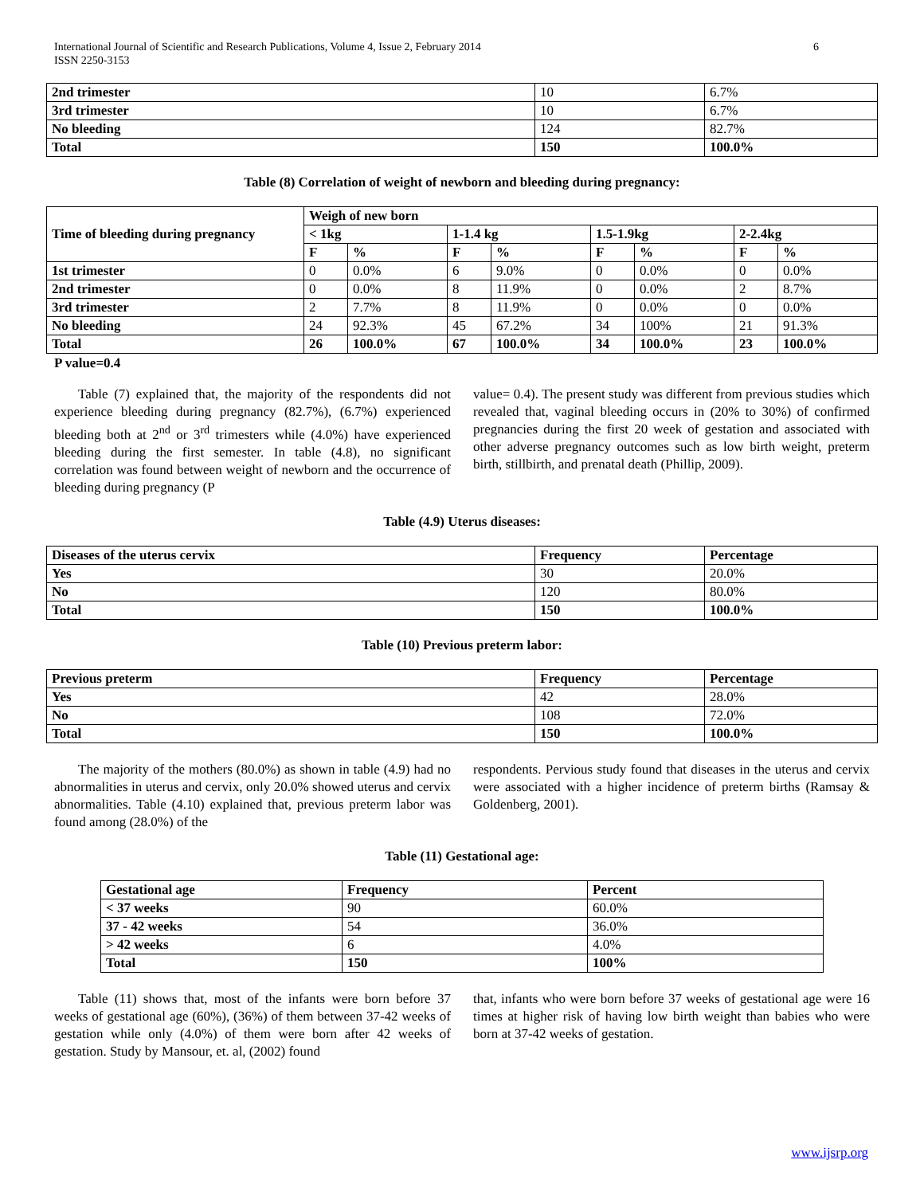International Journal of Scientific and Research Publications, Volume 4, Issue 2, February 2014
ISSN 2250-3153 6
| 2nd trimester | 10 | 6.7% |
| 3rd trimester | 10 | 6.7% |
| No bleeding | 124 | 82.7% |
| Total | 150 | 100.0% |
Table (8) Correlation of weight of newborn and bleeding during pregnancy:
| Time of bleeding during pregnancy | Weigh of new born | | | | | | | |
| --- | --- | --- | --- | --- | --- | --- | --- | --- |
| | < 1kg | | 1-1.4 kg | | 1.5-1.9kg | | 2-2.4kg | |
| | F | % | F | % | F | % | F | % |
| 1st trimester | 0 | 0.0% | 6 | 9.0% | 0 | 0.0% | 0 | 0.0% |
| 2nd trimester | 0 | 0.0% | 8 | 11.9% | 0 | 0.0% | 2 | 8.7% |
| 3rd trimester | 2 | 7.7% | 8 | 11.9% | 0 | 0.0% | 0 | 0.0% |
| No bleeding | 24 | 92.3% | 45 | 67.2% | 34 | 100% | 21 | 91.3% |
| Total | 26 | 100.0% | 67 | 100.0% | 34 | 100.0% | 23 | 100.0% |
P value=0.4
Table (7) explained that, the majority of the respondents did not experience bleeding during pregnancy (82.7%), (6.7%) experienced bleeding both at 2<sup>nd</sup> or 3<sup>rd</sup> trimesters while (4.0%) have experienced bleeding during the first semester. In table (4.8), no significant correlation was found between weight of newborn and the occurrence of bleeding during pregnancy (P
value= 0.4). The present study was different from previous studies which revealed that, vaginal bleeding occurs in (20% to 30%) of confirmed pregnancies during the first 20 week of gestation and associated with other adverse pregnancy outcomes such as low birth weight, preterm birth, stillbirth, and prenatal death (Phillip, 2009).
Table (4.9) Uterus diseases:
| Diseases of the uterus cervix | Frequency | Percentage |
| --- | --- | --- |
| Yes | 30 | 20.0% |
| No | 120 | 80.0% |
| Total | 150 | 100.0% |
Table (10) Previous preterm labor:
| Previous preterm | Frequency | Percentage |
| --- | --- | --- |
| Yes | 42 | 28.0% |
| No | 108 | 72.0% |
| Total | 150 | 100.0% |
The majority of the mothers (80.0%) as shown in table (4.9) had no abnormalities in uterus and cervix, only 20.0% showed uterus and cervix abnormalities. Table (4.10) explained that, previous preterm labor was found among (28.0%) of the
respondents. Pervious study found that diseases in the uterus and cervix were associated with a higher incidence of preterm births (Ramsay & Goldenberg, 2001).
Table (11) Gestational age:
| Gestational age | Frequency | Percent |
| --- | --- | --- |
| < 37 weeks | 90 | 60.0% |
| 37 - 42 weeks | 54 | 36.0% |
| > 42 weeks | 6 | 4.0% |
| Total | 150 | 100% |
Table (11) shows that, most of the infants were born before 37 weeks of gestational age (60%), (36%) of them between 37-42 weeks of gestation while only (4.0%) of them were born after 42 weeks of gestation. Study by Mansour, et. al, (2002) found
that, infants who were born before 37 weeks of gestational age were 16 times at higher risk of having low birth weight than babies who were born at 37-42 weeks of gestation.
www.ijsrp.org